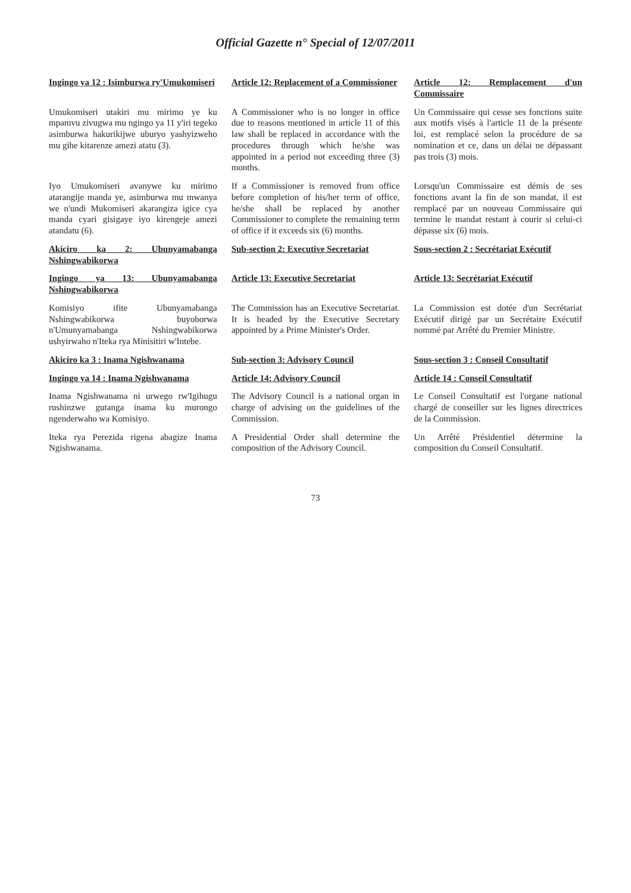Official Gazette n° Special of 12/07/2011
| Ingingo ya 12 : Isimburwa ry'Umukomiseri | Article 12: Replacement of a Commissioner | Article 12: Remplacement d'un Commissaire |
| Umukomiseri utakiri mu mirimo ye ku mpamvu zivugwa mu ngingo ya 11 y'iri tegeko asimburwa hakurikijwe uburyo yashyizweho mu gihe kitarenze amezi atatu (3). | A Commissioner who is no longer in office due to reasons mentioned in article 11 of this law shall be replaced in accordance with the procedures through which he/she was appointed in a period not exceeding three (3) months. | Un Commissaire qui cesse ses fonctions suite aux motifs visés à l'article 11 de la présente loi, est remplacé selon la procédure de sa nomination et ce, dans un délai ne dépassant pas trois (3) mois. |
| Iyo Umukomiseri avanywe ku mirimo atarangije manda ye, asimburwa mu mwanya we n'undi Mukomiseri akarangiza igice cya manda cyari gisigaye iyo kirengeje amezi atandatu (6). | If a Commissioner is removed from office before completion of his/her term of office, he/she shall be replaced by another Commissioner to complete the remaining term of office if it exceeds six (6) months. | Lorsqu'un Commissaire est démis de ses fonctions avant la fin de son mandat, il est remplacé par un nouveau Commissaire qui termine le mandat restant à courir si celui-ci dépasse six (6) mois. |
| Akiciro ka 2: Ubunyamabanga Nshingwabikorwa | Sub-section 2: Executive Secretariat | Sous-section 2 : Secrétariat Exécutif |
| Ingingo ya 13: Ubunyamabanga Nshingwabikorwa | Article 13: Executive Secretariat | Article 13: Secrétariat Exécutif |
| Komisiyo ifite Ubunyamabanga Nshingwabikorwa buyoborwa n'Umunyamabanga Nshingwabikorwa ushyirwaho n'Iteka rya Minisitiri w'Intebe. | The Commission has an Executive Secretariat. It is headed by the Executive Secretary appointed by a Prime Minister's Order. | La Commission est dotée d'un Secrétariat Exécutif dirigé par un Secrétaire Exécutif nommé par Arrêté du Premier Ministre. |
| Akiciro ka 3 : Inama Ngishwanama | Sub-section 3: Advisory Council | Sous-section 3 : Conseil Consultatif |
| Ingingo ya 14 : Inama Ngishwanama | Article 14: Advisory Council | Article 14 : Conseil Consultatif |
| Inama Ngishwanama ni urwego rw'Igihugu rushinzwe gutanga inama ku murongo ngenderwaho wa Komisiyo. | The Advisory Council is a national organ in charge of advising on the guidelines of the Commission. | Le Conseil Consultatif est l'organe national chargé de conseiller sur les lignes directrices de la Commission. |
| Iteka rya Perezida rigena abagize Inama Ngishwanama. | A Presidential Order shall determine the composition of the Advisory Council. | Un Arrêté Présidentiel détermine la composition du Conseil Consultatif. |
73